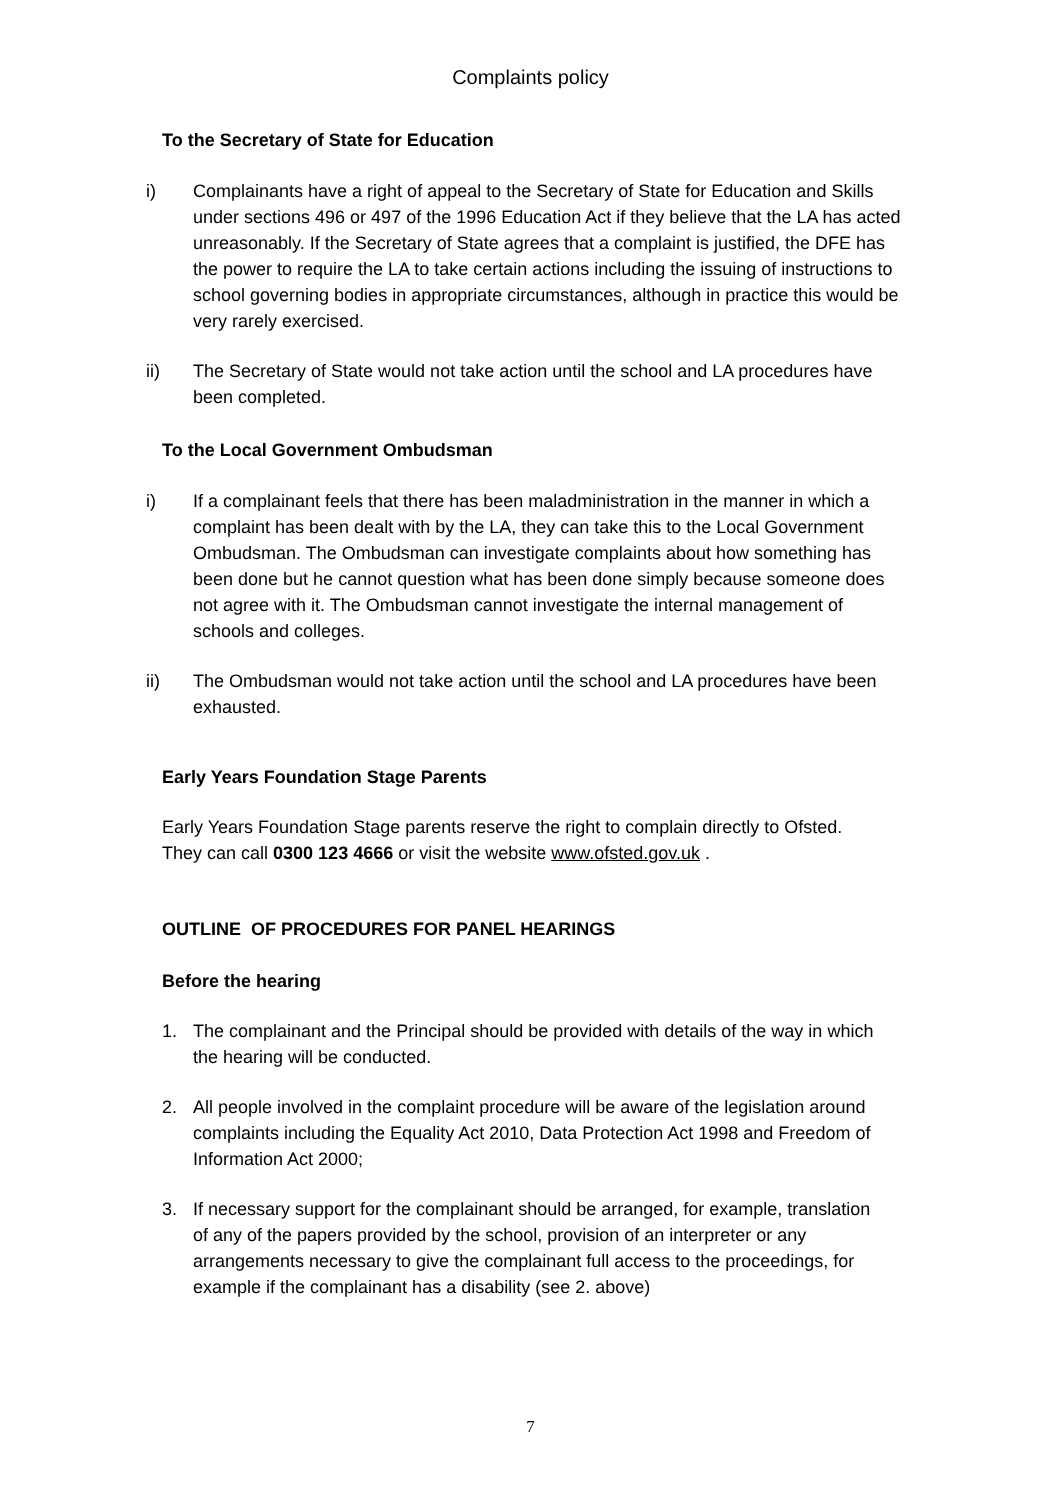Complaints policy
To the Secretary of State for Education
i) Complainants have a right of appeal to the Secretary of State for Education and Skills under sections 496 or 497 of the 1996 Education Act if they believe that the LA has acted unreasonably. If the Secretary of State agrees that a complaint is justified, the DFE has the power to require the LA to take certain actions including the issuing of instructions to school governing bodies in appropriate circumstances, although in practice this would be very rarely exercised.
ii) The Secretary of State would not take action until the school and LA procedures have been completed.
To the Local Government Ombudsman
i) If a complainant feels that there has been maladministration in the manner in which a complaint has been dealt with by the LA, they can take this to the Local Government Ombudsman. The Ombudsman can investigate complaints about how something has been done but he cannot question what has been done simply because someone does not agree with it. The Ombudsman cannot investigate the internal management of schools and colleges.
ii) The Ombudsman would not take action until the school and LA procedures have been exhausted.
Early Years Foundation Stage Parents
Early Years Foundation Stage parents reserve the right to complain directly to Ofsted. They can call 0300 123 4666 or visit the website www.ofsted.gov.uk .
OUTLINE OF PROCEDURES FOR PANEL HEARINGS
Before the hearing
1. The complainant and the Principal should be provided with details of the way in which the hearing will be conducted.
2. All people involved in the complaint procedure will be aware of the legislation around complaints including the Equality Act 2010, Data Protection Act 1998 and Freedom of Information Act 2000;
3. If necessary support for the complainant should be arranged, for example, translation of any of the papers provided by the school, provision of an interpreter or any arrangements necessary to give the complainant full access to the proceedings, for example if the complainant has a disability (see 2. above)
7